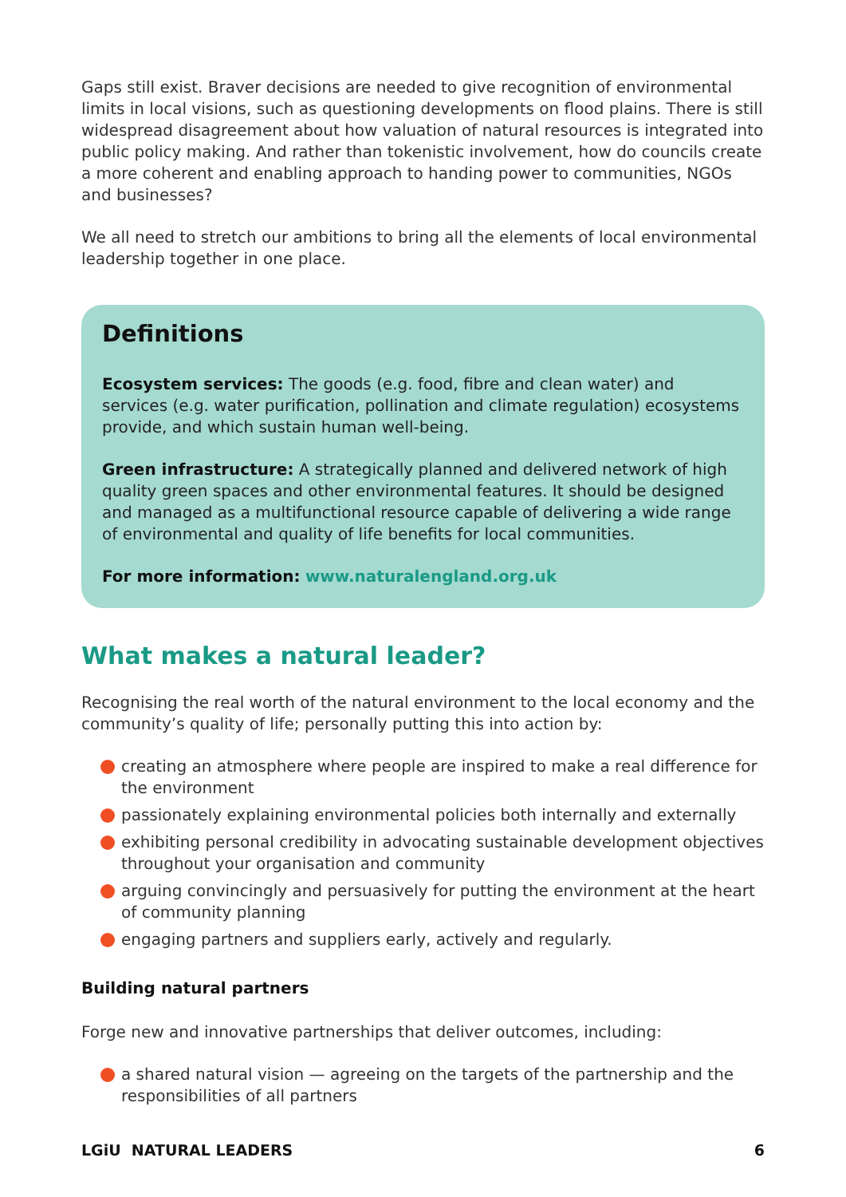Gaps still exist. Braver decisions are needed to give recognition of environmental limits in local visions, such as questioning developments on flood plains. There is still widespread disagreement about how valuation of natural resources is integrated into public policy making. And rather than tokenistic involvement, how do councils create a more coherent and enabling approach to handing power to communities, NGOs and businesses?
We all need to stretch our ambitions to bring all the elements of local environmental leadership together in one place.
Definitions
Ecosystem services: The goods (e.g. food, fibre and clean water) and services (e.g. water purification, pollination and climate regulation) ecosystems provide, and which sustain human well-being.
Green infrastructure: A strategically planned and delivered network of high quality green spaces and other environmental features. It should be designed and managed as a multifunctional resource capable of delivering a wide range of environmental and quality of life benefits for local communities.
For more information: www.naturalengland.org.uk
What makes a natural leader?
Recognising the real worth of the natural environment to the local economy and the community’s quality of life; personally putting this into action by:
creating an atmosphere where people are inspired to make a real difference for the environment
passionately explaining environmental policies both internally and externally
exhibiting personal credibility in advocating sustainable development objectives throughout your organisation and community
arguing convincingly and persuasively for putting the environment at the heart of community planning
engaging partners and suppliers early, actively and regularly.
Building natural partners
Forge new and innovative partnerships that deliver outcomes, including:
a shared natural vision — agreeing on the targets of the partnership and the responsibilities of all partners
LGiU NATURAL LEADERS 6